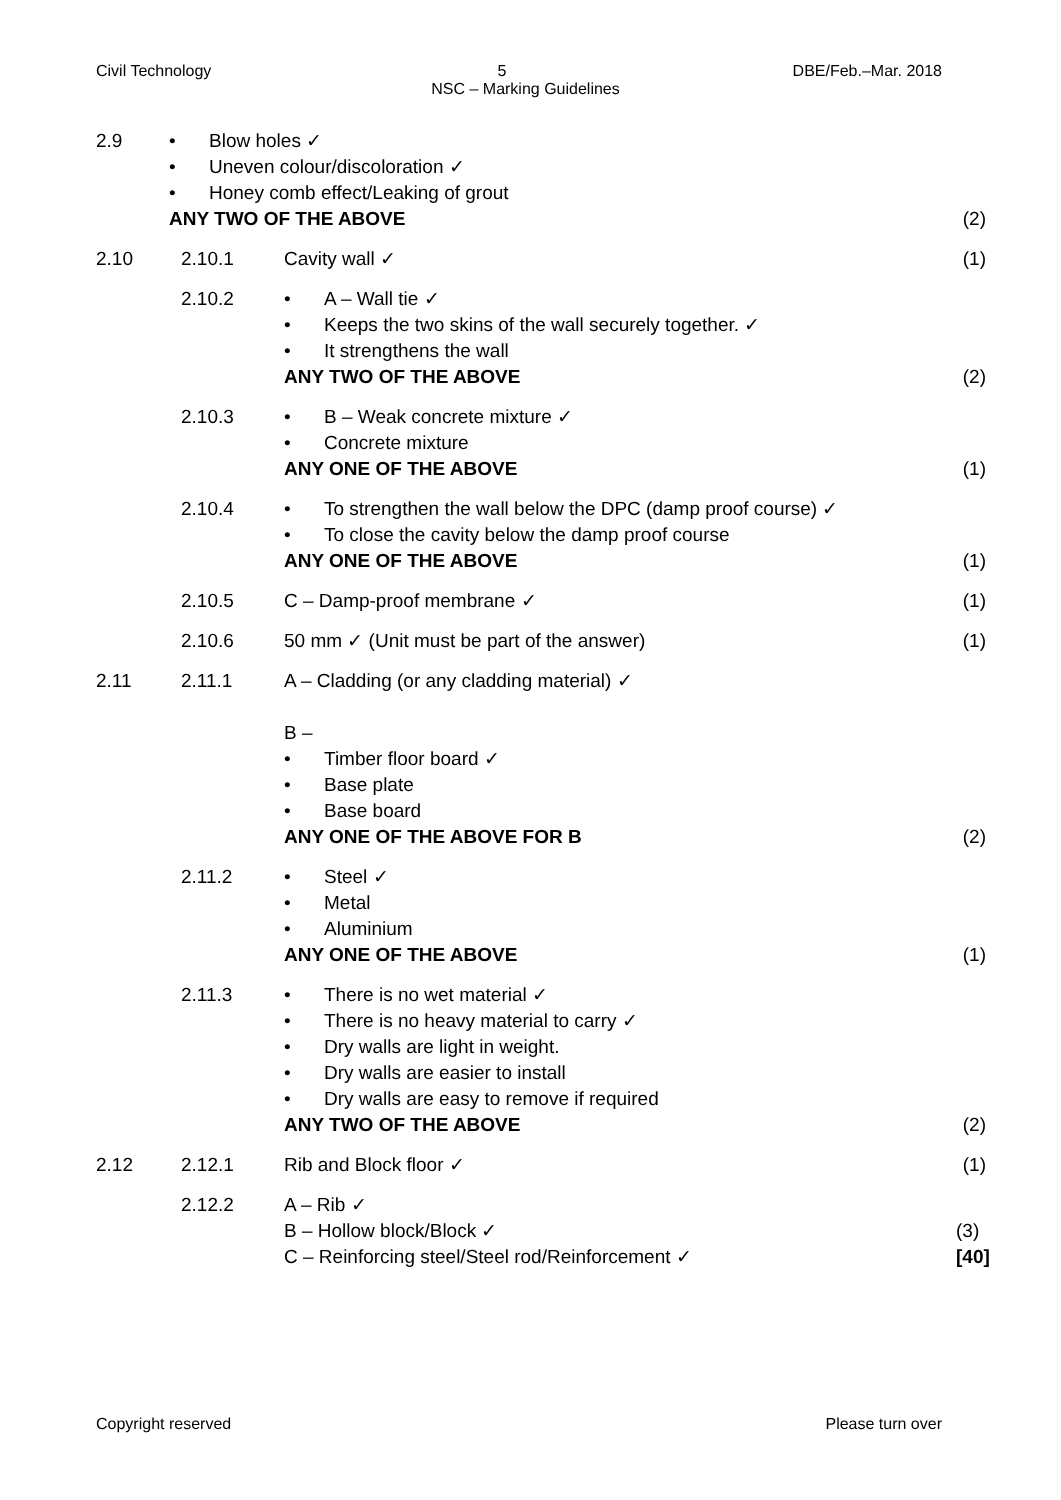Civil Technology 5 DBE/Feb.–Mar. 2018
NSC – Marking Guidelines
2.9
• Blow holes ✓
• Uneven colour/discoloration ✓
• Honey comb effect/Leaking of grout
ANY TWO OF THE ABOVE
(2)
2.10 2.10.1 Cavity wall ✓ (1)
2.10.2
• A – Wall tie ✓
• Keeps the two skins of the wall securely together. ✓
• It strengthens the wall
ANY TWO OF THE ABOVE
(2)
2.10.3
• B – Weak concrete mixture ✓
• Concrete mixture
ANY ONE OF THE ABOVE
(1)
2.10.4
• To strengthen the wall below the DPC (damp proof course) ✓
• To close the cavity below the damp proof course
ANY ONE OF THE ABOVE
(1)
2.10.5 C – Damp-proof membrane ✓ (1)
2.10.6 50 mm ✓ (Unit must be part of the answer)
(1)
2.11 2.11.1 A – Cladding (or any cladding material) ✓
B –
• Timber floor board ✓
• Base plate
• Base board
ANY ONE OF THE ABOVE FOR B
(2)
2.11.2
• Steel ✓
• Metal
• Aluminium
ANY ONE OF THE ABOVE
(1)
2.11.3
• There is no wet material ✓
• There is no heavy material to carry ✓
• Dry walls are light in weight.
• Dry walls are easier to install
• Dry walls are easy to remove if required
ANY TWO OF THE ABOVE
(2)
2.12 2.12.1 Rib and Block floor ✓ (1)
2.12.2 A – Rib ✓
B – Hollow block/Block ✓
C – Reinforcing steel/Steel rod/Reinforcement ✓
(3)
[40]
Copyright reserved Please turn over